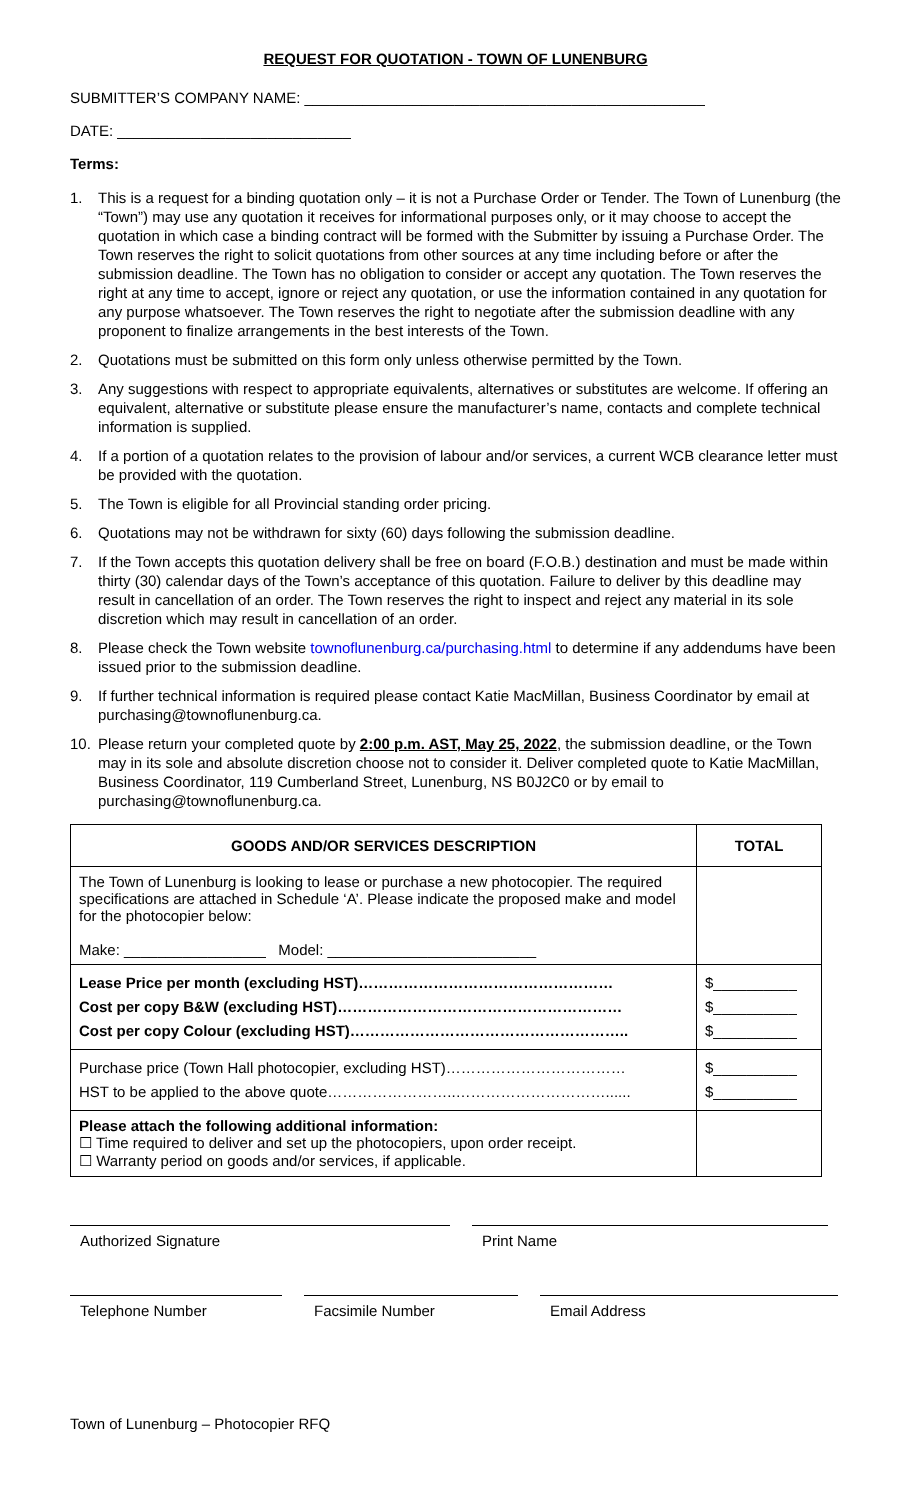REQUEST FOR QUOTATION - TOWN OF LUNENBURG
SUBMITTER’S COMPANY NAME: ________________________________________________
DATE: ____________________________
Terms:
1. This is a request for a binding quotation only – it is not a Purchase Order or Tender. The Town of Lunenburg (the “Town”) may use any quotation it receives for informational purposes only, or it may choose to accept the quotation in which case a binding contract will be formed with the Submitter by issuing a Purchase Order. The Town reserves the right to solicit quotations from other sources at any time including before or after the submission deadline. The Town has no obligation to consider or accept any quotation. The Town reserves the right at any time to accept, ignore or reject any quotation, or use the information contained in any quotation for any purpose whatsoever. The Town reserves the right to negotiate after the submission deadline with any proponent to finalize arrangements in the best interests of the Town.
2. Quotations must be submitted on this form only unless otherwise permitted by the Town.
3. Any suggestions with respect to appropriate equivalents, alternatives or substitutes are welcome. If offering an equivalent, alternative or substitute please ensure the manufacturer’s name, contacts and complete technical information is supplied.
4. If a portion of a quotation relates to the provision of labour and/or services, a current WCB clearance letter must be provided with the quotation.
5. The Town is eligible for all Provincial standing order pricing.
6. Quotations may not be withdrawn for sixty (60) days following the submission deadline.
7. If the Town accepts this quotation delivery shall be free on board (F.O.B.) destination and must be made within thirty (30) calendar days of the Town’s acceptance of this quotation. Failure to deliver by this deadline may result in cancellation of an order. The Town reserves the right to inspect and reject any material in its sole discretion which may result in cancellation of an order.
8. Please check the Town website townoflunenburg.ca/purchasing.html to determine if any addendums have been issued prior to the submission deadline.
9. If further technical information is required please contact Katie MacMillan, Business Coordinator by email at purchasing@townoflunenburg.ca.
10. Please return your completed quote by 2:00 p.m. AST, May 25, 2022, the submission deadline, or the Town may in its sole and absolute discretion choose not to consider it. Deliver completed quote to Katie MacMillan, Business Coordinator, 119 Cumberland Street, Lunenburg, NS B0J2C0 or by email to purchasing@townoflunenburg.ca.
| GOODS AND/OR SERVICES DESCRIPTION | TOTAL |
| --- | --- |
| The Town of Lunenburg is looking to lease or purchase a new photocopier. The required specifications are attached in Schedule ‘A’. Please indicate the proposed make and model for the photocopier below: Make: _________________ Model: _________________________ | |
| Lease Price per month (excluding HST)…………………………………………… Cost per copy B&W (excluding HST)………………………………………………… Cost per copy Colour (excluding HST)……………………………………………….. | $__________ $__________ $__________ |
| Purchase price (Town Hall photocopier, excluding HST)……………………………… HST to be applied to the above quote……………………..…………………………...... | $__________ $__________ |
| Please attach the following additional information: ☐ Time required to deliver and set up the photocopiers, upon order receipt. ☐ Warranty period on goods and/or services, if applicable. | |
Authorized Signature Print Name
Telephone Number Facsimile Number Email Address
Town of Lunenburg – Photocopier RFQ